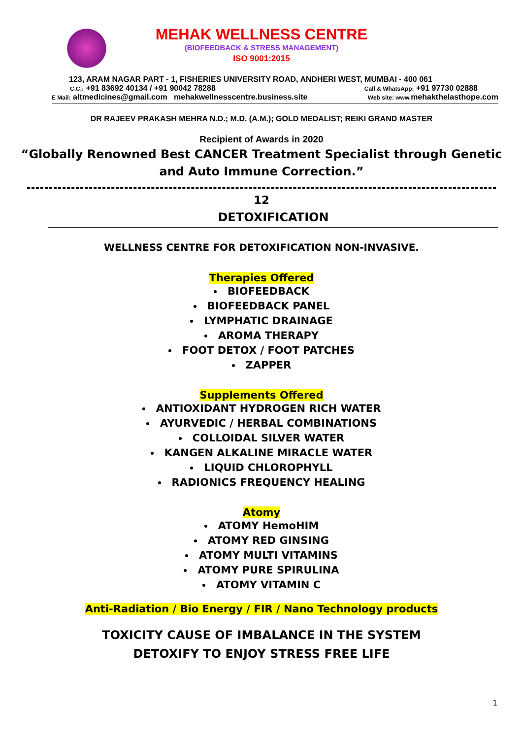MEHAK WELLNESS CENTRE
(BIOFEEDBACK & STRESS MANAGEMENT)
ISO 9001:2015
123, ARAM NAGAR PART - 1, FISHERIES UNIVERSITY ROAD, ANDHERI WEST, MUMBAI - 400 061
C.C.: +91 83692 40134 / +91 90042 78288 Call & WhatsApp: +91 97730 02888
E Mail: altmedicines@gmail.com mehakwellnesscentre.business.site Web site: www. mehakthelasthope.com
DR RAJEEV PRAKASH MEHRA N.D.; M.D. (A.M.); GOLD MEDALIST; REIKI GRAND MASTER
Recipient of Awards in 2020
“Globally Renowned Best CANCER Treatment Specialist through Genetic and Auto Immune Correction.”
12
DETOXIFICATION
WELLNESS CENTRE FOR DETOXIFICATION NON-INVASIVE.
Therapies Offered
BIOFEEDBACK
BIOFEEDBACK PANEL
LYMPHATIC DRAINAGE
AROMA THERAPY
FOOT DETOX / FOOT PATCHES
ZAPPER
Supplements Offered
ANTIOXIDANT HYDROGEN RICH WATER
AYURVEDIC / HERBAL COMBINATIONS
COLLOIDAL SILVER WATER
KANGEN ALKALINE MIRACLE WATER
LIQUID CHLOROPHYLL
RADIONICS FREQUENCY HEALING
Atomy
ATOMY HemoHIM
ATOMY RED GINSING
ATOMY MULTI VITAMINS
ATOMY PURE SPIRULINA
ATOMY VITAMIN C
Anti-Radiation / Bio Energy / FIR / Nano Technology products
TOXICITY CAUSE OF IMBALANCE IN THE SYSTEM
DETOXIFY TO ENJOY STRESS FREE LIFE
1